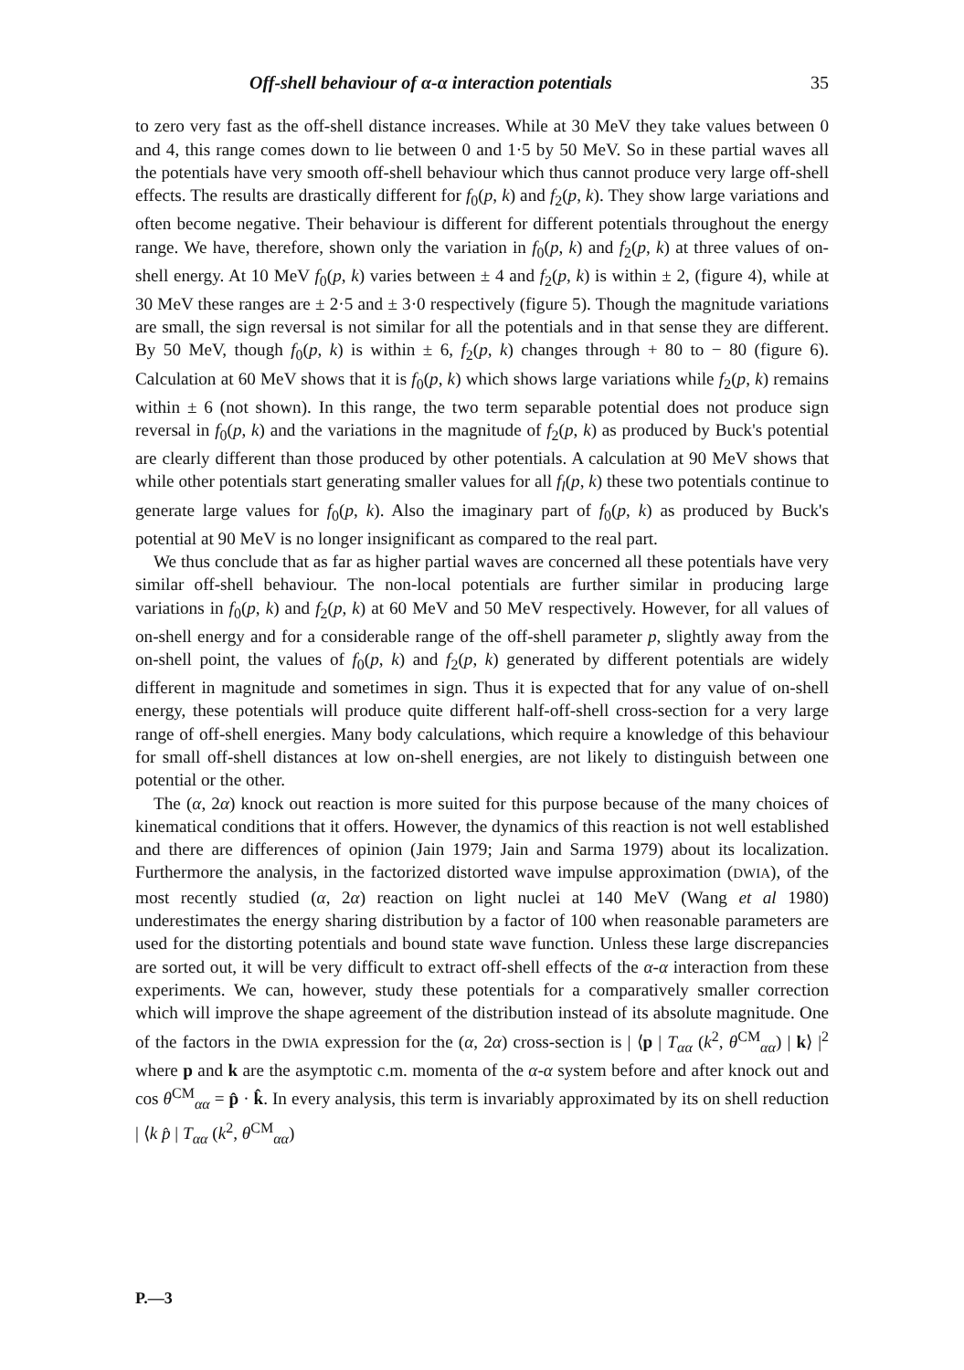Off-shell behaviour of α-α interaction potentials 35
to zero very fast as the off-shell distance increases. While at 30 MeV they take values between 0 and 4, this range comes down to lie between 0 and 1·5 by 50 MeV. So in these partial waves all the potentials have very smooth off-shell behaviour which thus cannot produce very large off-shell effects. The results are drastically different for f<sub>0</sub>(p, k) and f<sub>2</sub>(p, k). They show large variations and often become negative. Their behaviour is different for different potentials throughout the energy range. We have, therefore, shown only the variation in f<sub>0</sub>(p, k) and f<sub>2</sub>(p, k) at three values of on-shell energy. At 10 MeV f<sub>0</sub>(p, k) varies between ± 4 and f<sub>2</sub>(p, k) is within ± 2, (figure 4), while at 30 MeV these ranges are ± 2·5 and ± 3·0 respectively (figure 5). Though the magnitude variations are small, the sign reversal is not similar for all the potentials and in that sense they are different. By 50 MeV, though f<sub>0</sub>(p, k) is within ± 6, f<sub>2</sub>(p, k) changes through + 80 to − 80 (figure 6). Calculation at 60 MeV shows that it is f<sub>0</sub>(p, k) which shows large variations while f<sub>2</sub>(p, k) remains within ± 6 (not shown). In this range, the two term separable potential does not produce sign reversal in f<sub>0</sub>(p, k) and the variations in the magnitude of f<sub>2</sub>(p, k) as produced by Buck's potential are clearly different than those produced by other potentials. A calculation at 90 MeV shows that while other potentials start generating smaller values for all f<sub>l</sub>(p, k) these two potentials continue to generate large values for f<sub>0</sub>(p, k). Also the imaginary part of f<sub>0</sub>(p, k) as produced by Buck's potential at 90 MeV is no longer insignificant as compared to the real part.
We thus conclude that as far as higher partial waves are concerned all these potentials have very similar off-shell behaviour. The non-local potentials are further similar in producing large variations in f<sub>0</sub>(p, k) and f<sub>2</sub>(p, k) at 60 MeV and 50 MeV respectively. However, for all values of on-shell energy and for a considerable range of the off-shell parameter p, slightly away from the on-shell point, the values of f<sub>0</sub>(p, k) and f<sub>2</sub>(p, k) generated by different potentials are widely different in magnitude and sometimes in sign. Thus it is expected that for any value of on-shell energy, these potentials will produce quite different half-off-shell cross-section for a very large range of off-shell energies. Many body calculations, which require a knowledge of this behaviour for small off-shell distances at low on-shell energies, are not likely to distinguish between one potential or the other.
The (α, 2α) knock out reaction is more suited for this purpose because of the many choices of kinematical conditions that it offers. However, the dynamics of this reaction is not well established and there are differences of opinion (Jain 1979; Jain and Sarma 1979) about its localization. Furthermore the analysis, in the factorized distorted wave impulse approximation (DWIA), of the most recently studied (α, 2α) reaction on light nuclei at 140 MeV (Wang et al 1980) underestimates the energy sharing distribution by a factor of 100 when reasonable parameters are used for the distorting potentials and bound state wave function. Unless these large discrepancies are sorted out, it will be very difficult to extract off-shell effects of the α-α interaction from these experiments. We can, however, study these potentials for a comparatively smaller correction which will improve the shape agreement of the distribution instead of its absolute magnitude. One of the factors in the DWIA expression for the (α, 2α) cross-section is | ⟨p | T<sub>αα</sub> (k<sup>2</sup>, θ<sup>CM</sup><sub>αα</sub>) | k⟩ |<sup>2</sup> where p and k are the asymptotic c.m. momenta of the α-α system before and after knock out and cos θ<sup>CM</sup><sub>αα</sub> = p̂ · k̂. In every analysis, this term is invariably approximated by its on shell reduction | ⟨k p̂ | T<sub>αα</sub> (k<sup>2</sup>, θ<sup>CM</sup><sub>αα</sub>)
P.—3